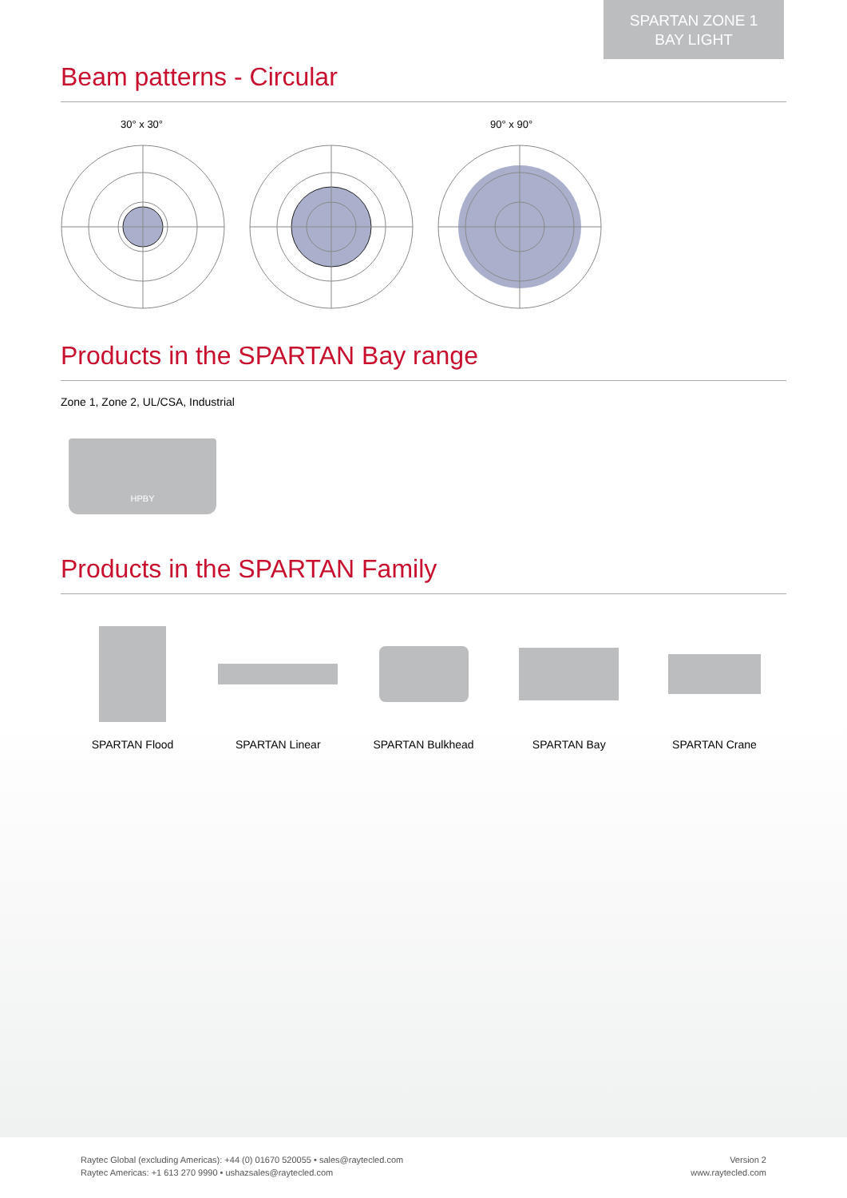SPARTAN ZONE 1
BAY LIGHT
Beam patterns - Circular
30° x 30° 90° x 90°
Products in the SPARTAN Bay range
Zone 1, Zone 2, UL/CSA, Industrial
HPBY
Products in the SPARTAN Family
SPARTAN Flood SPARTAN Linear SPARTAN Bulkhead SPARTAN Bay SPARTAN Crane
Raytec Global (excluding Americas): +44 (0) 01670 520055 • sales@raytecled.com
Raytec Americas: +1 613 270 9990 • ushazsales@raytecled.com
Version 2
www.raytecled.com